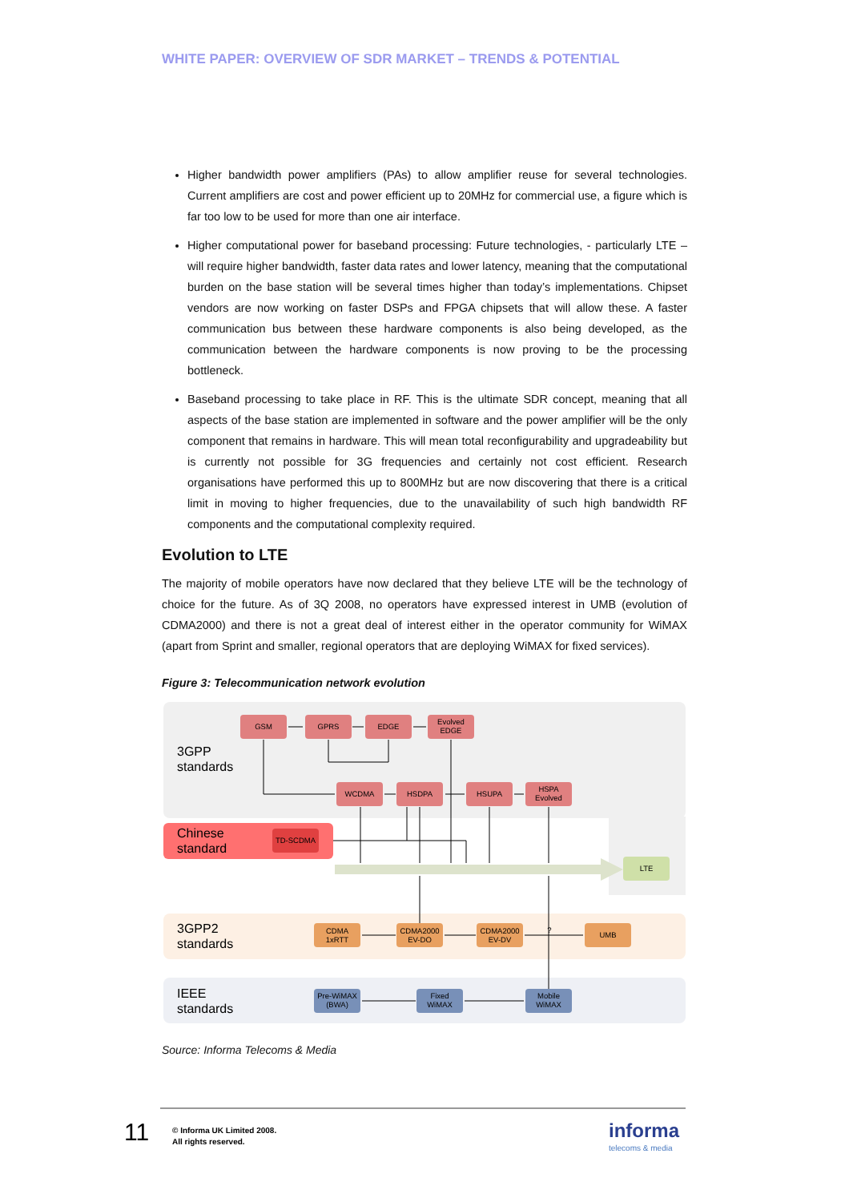WHITE PAPER: OVERVIEW OF SDR MARKET – TRENDS & POTENTIAL
Higher bandwidth power amplifiers (PAs) to allow amplifier reuse for several technologies. Current amplifiers are cost and power efficient up to 20MHz for commercial use, a figure which is far too low to be used for more than one air interface.
Higher computational power for baseband processing: Future technologies, - particularly LTE – will require higher bandwidth, faster data rates and lower latency, meaning that the computational burden on the base station will be several times higher than today’s implementations. Chipset vendors are now working on faster DSPs and FPGA chipsets that will allow these. A faster communication bus between these hardware components is also being developed, as the communication between the hardware components is now proving to be the processing bottleneck.
Baseband processing to take place in RF. This is the ultimate SDR concept, meaning that all aspects of the base station are implemented in software and the power amplifier will be the only component that remains in hardware. This will mean total reconfigurability and upgradeability but is currently not possible for 3G frequencies and certainly not cost efficient. Research organisations have performed this up to 800MHz but are now discovering that there is a critical limit in moving to higher frequencies, due to the unavailability of such high bandwidth RF components and the computational complexity required.
Evolution to LTE
The majority of mobile operators have now declared that they believe LTE will be the technology of choice for the future. As of 3Q 2008, no operators have expressed interest in UMB (evolution of CDMA2000) and there is not a great deal of interest either in the operator community for WiMAX (apart from Sprint and smaller, regional operators that are deploying WiMAX for fixed services).
Figure 3: Telecommunication network evolution
3GPP
standards
Chinese
standard
3GPP2
standards
IEEE
standards
GSM
GPRS
EDGE
Evolved
EDGE
WCDMA
HSDPA
HSUPA
HSPA
Evolved
TD-SCDMA
LTE
CDMA
1xRTT
CDMA2000
EV-DO
CDMA2000
EV-DV
UMB
?
Pre-WiMAX
(BWA)
Fixed
WiMAX
Mobile
WiMAX
Source: Informa Telecoms & Media
11
© Informa UK Limited 2008.
All rights reserved.
informa
telecoms & media